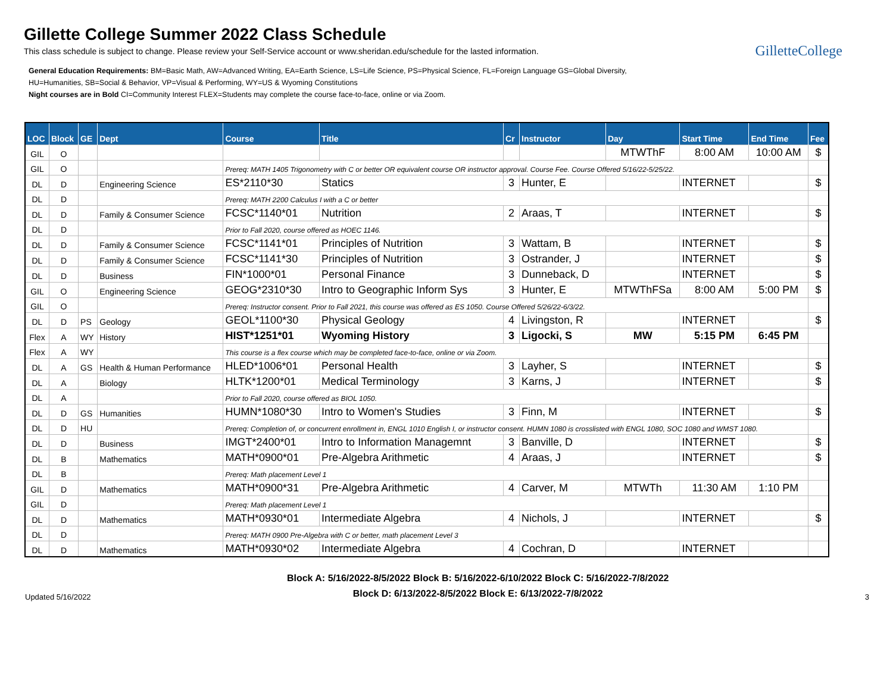Gillette College Summer 2022 Class Schedule
This class schedule is subject to change. Please review your Self-Service account or www.sheridan.edu/schedule for the lasted information.
GilletteCollege
General Education Requirements: BM=Basic Math, AW=Advanced Writing, EA=Earth Science, LS=Life Science, PS=Physical Science, FL=Foreign Language GS=Global Diversity,
HU=Humanities, SB=Social & Behavior, VP=Visual & Performing, WY=US & Wyoming Constitutions
Night courses are in Bold CI=Community Interest FLEX=Students may complete the course face-to-face, online or via Zoom.
| LOC | Block | GE | Dept | Course | Title | Cr | Instructor | Day | Start Time | End Time | Fee |
| --- | --- | --- | --- | --- | --- | --- | --- | --- | --- | --- | --- |
| GIL | O | | | | | | | MTWThF | 8:00 AM | 10:00 AM | $ |
| GIL | O | | | Prereq: MATH 1405 Trigonometry with C or better OR equivalent course OR instructor approval. Course Fee. Course Offered 5/16/22-5/25/22. | | | | | | | |
| DL | D | | Engineering Science | ES*2110*30 | Statics | 3 | Hunter, E | | INTERNET | | $ |
| DL | D | | | Prereq: MATH 2200 Calculus I with a C or better | | | | | | | |
| DL | D | | Family & Consumer Science | FCSC*1140*01 | Nutrition | 2 | Araas, T | | INTERNET | | $ |
| DL | D | | | Prior to Fall 2020, course offered as HOEC 1146. | | | | | | | |
| DL | D | | Family & Consumer Science | FCSC*1141*01 | Principles of Nutrition | 3 | Wattam, B | | INTERNET | | $ |
| DL | D | | Family & Consumer Science | FCSC*1141*30 | Principles of Nutrition | 3 | Ostrander, J | | INTERNET | | $ |
| DL | D | | Business | FIN*1000*01 | Personal Finance | 3 | Dunneback, D | | INTERNET | | $ |
| GIL | O | | Engineering Science | GEOG*2310*30 | Intro to Geographic Inform Sys | 3 | Hunter, E | MTWThFSa | 8:00 AM | 5:00 PM | $ |
| GIL | O | | | Prereq: Instructor consent. Prior to Fall 2021, this course was offered as ES 1050. Course Offered 5/26/22-6/3/22. | | | | | | | |
| DL | D | PS | Geology | GEOL*1100*30 | Physical Geology | 4 | Livingston, R | | INTERNET | | $ |
| Flex | A | WY | History | HIST*1251*01 | Wyoming History | 3 | Ligocki, S | MW | 5:15 PM | 6:45 PM | |
| Flex | A | WY | | This course is a flex course which may be completed face-to-face, online or via Zoom. | | | | | | | |
| DL | A | GS | Health & Human Performance | HLED*1006*01 | Personal Health | 3 | Layher, S | | INTERNET | | $ |
| DL | A | | Biology | HLTK*1200*01 | Medical Terminology | 3 | Karns, J | | INTERNET | | $ |
| DL | A | | | Prior to Fall 2020, course offered as BIOL 1050. | | | | | | | |
| DL | D | GS | Humanities | HUMN*1080*30 | Intro to Women's Studies | 3 | Finn, M | | INTERNET | | $ |
| DL | D | HU | | Prereq: Completion of, or concurrent enrollment in, ENGL 1010 English I, or instructor consent. HUMN 1080 is crosslisted with ENGL 1080, SOC 1080 and WMST 1080. | | | | | | | |
| DL | D | | Business | IMGT*2400*01 | Intro to Information Managemnt | 3 | Banville, D | | INTERNET | | $ |
| DL | B | | Mathematics | MATH*0900*01 | Pre-Algebra Arithmetic | 4 | Araas, J | | INTERNET | | $ |
| DL | B | | | Prereq: Math placement Level 1 | | | | | | | |
| GIL | D | | Mathematics | MATH*0900*31 | Pre-Algebra Arithmetic | 4 | Carver, M | MTWTh | 11:30 AM | 1:10 PM | |
| GIL | D | | | Prereq: Math placement Level 1 | | | | | | | |
| DL | D | | Mathematics | MATH*0930*01 | Intermediate Algebra | 4 | Nichols, J | | INTERNET | | $ |
| DL | D | | | Prereq: MATH 0900 Pre-Algebra with C or better, math placement Level 3 | | | | | | | |
| DL | D | | Mathematics | MATH*0930*02 | Intermediate Algebra | 4 | Cochran, D | | INTERNET | | |
Updated 5/16/2022
Block A: 5/16/2022-8/5/2022 Block B: 5/16/2022-6/10/2022 Block C: 5/16/2022-7/8/2022
Block D: 6/13/2022-8/5/2022 Block E: 6/13/2022-7/8/2022
3